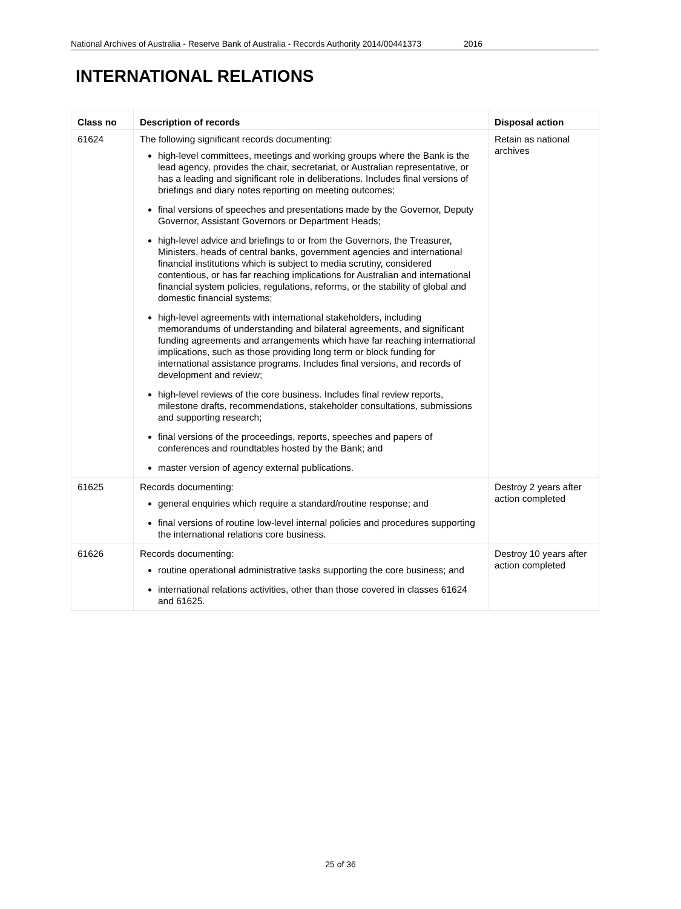National Archives of Australia - Reserve Bank of Australia - Records Authority 2014/00441373 2016
INTERNATIONAL RELATIONS
| Class no | Description of records | Disposal action |
| --- | --- | --- |
| 61624 | The following significant records documenting: high-level committees, meetings and working groups where the Bank is the lead agency, provides the chair, secretariat, or Australian representative, or has a leading and significant role in deliberations. Includes final versions of briefings and diary notes reporting on meeting outcomes; final versions of speeches and presentations made by the Governor, Deputy Governor, Assistant Governors or Department Heads; high-level advice and briefings to or from the Governors, the Treasurer, Ministers, heads of central banks, government agencies and international financial institutions which is subject to media scrutiny, considered contentious, or has far reaching implications for Australian and international financial system policies, regulations, reforms, or the stability of global and domestic financial systems; high-level agreements with international stakeholders, including memorandums of understanding and bilateral agreements, and significant funding agreements and arrangements which have far reaching international implications, such as those providing long term or block funding for international assistance programs. Includes final versions, and records of development and review; high-level reviews of the core business. Includes final review reports, milestone drafts, recommendations, stakeholder consultations, submissions and supporting research; final versions of the proceedings, reports, speeches and papers of conferences and roundtables hosted by the Bank; and master version of agency external publications. | Retain as national archives |
| 61625 | Records documenting: general enquiries which require a standard/routine response; and final versions of routine low-level internal policies and procedures supporting the international relations core business. | Destroy 2 years after action completed |
| 61626 | Records documenting: routine operational administrative tasks supporting the core business; and international relations activities, other than those covered in classes 61624 and 61625. | Destroy 10 years after action completed |
25 of 36